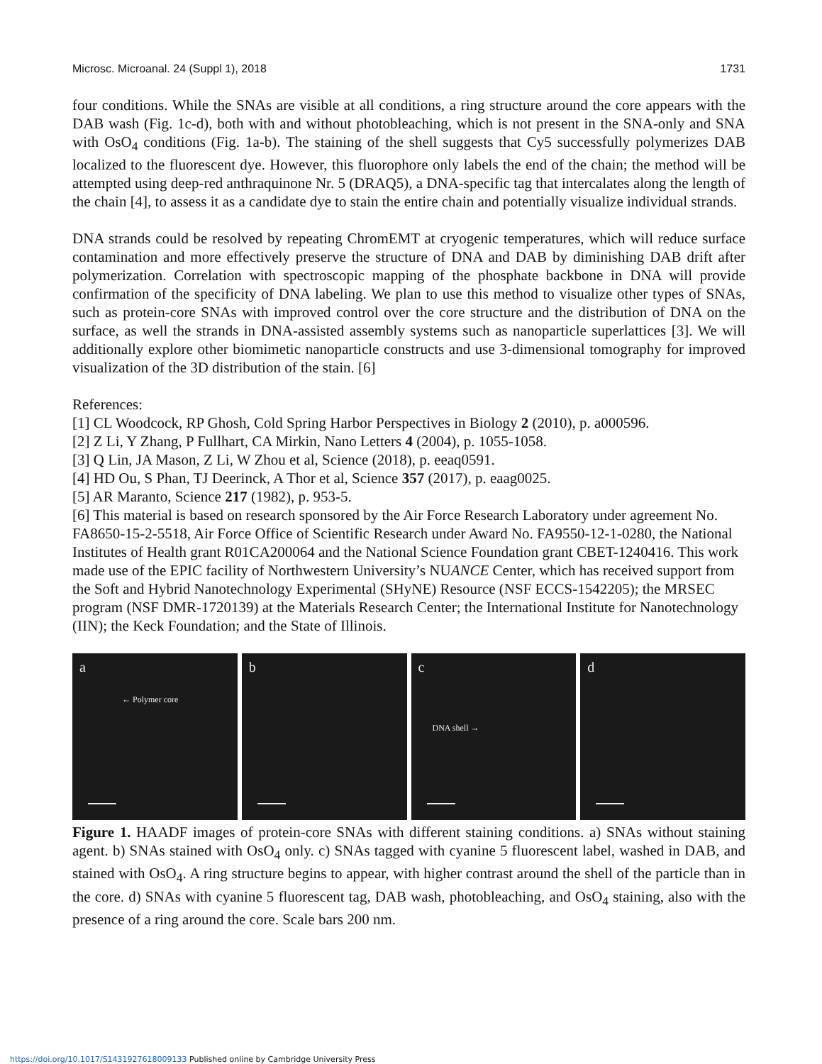Microsc. Microanal. 24 (Suppl 1), 2018 1731
four conditions. While the SNAs are visible at all conditions, a ring structure around the core appears with the DAB wash (Fig. 1c-d), both with and without photobleaching, which is not present in the SNA-only and SNA with OsO<sub>4</sub> conditions (Fig. 1a-b). The staining of the shell suggests that Cy5 successfully polymerizes DAB localized to the fluorescent dye. However, this fluorophore only labels the end of the chain; the method will be attempted using deep-red anthraquinone Nr. 5 (DRAQ5), a DNA-specific tag that intercalates along the length of the chain [4], to assess it as a candidate dye to stain the entire chain and potentially visualize individual strands.
DNA strands could be resolved by repeating ChromEMT at cryogenic temperatures, which will reduce surface contamination and more effectively preserve the structure of DNA and DAB by diminishing DAB drift after polymerization. Correlation with spectroscopic mapping of the phosphate backbone in DNA will provide confirmation of the specificity of DNA labeling. We plan to use this method to visualize other types of SNAs, such as protein-core SNAs with improved control over the core structure and the distribution of DNA on the surface, as well the strands in DNA-assisted assembly systems such as nanoparticle superlattices [3]. We will additionally explore other biomimetic nanoparticle constructs and use 3-dimensional tomography for improved visualization of the 3D distribution of the stain. [6]
References:
[1] CL Woodcock, RP Ghosh, Cold Spring Harbor Perspectives in Biology 2 (2010), p. a000596.
[2] Z Li, Y Zhang, P Fullhart, CA Mirkin, Nano Letters 4 (2004), p. 1055-1058.
[3] Q Lin, JA Mason, Z Li, W Zhou et al, Science (2018), p. eeaq0591.
[4] HD Ou, S Phan, TJ Deerinck, A Thor et al, Science 357 (2017), p. eaag0025.
[5] AR Maranto, Science 217 (1982), p. 953-5.
[6] This material is based on research sponsored by the Air Force Research Laboratory under agreement No. FA8650-15-2-5518, Air Force Office of Scientific Research under Award No. FA9550-12-1-0280, the National Institutes of Health grant R01CA200064 and the National Science Foundation grant CBET-1240416. This work made use of the EPIC facility of Northwestern University’s NUANCE Center, which has received support from the Soft and Hybrid Nanotechnology Experimental (SHyNE) Resource (NSF ECCS-1542205); the MRSEC program (NSF DMR-1720139) at the Materials Research Center; the International Institute for Nanotechnology (IIN); the Keck Foundation; and the State of Illinois.
a
← Polymer core
b c
DNA shell →
d
Figure 1. HAADF images of protein-core SNAs with different staining conditions. a) SNAs without staining agent. b) SNAs stained with OsO<sub>4</sub> only. c) SNAs tagged with cyanine 5 fluorescent label, washed in DAB, and stained with OsO<sub>4</sub>. A ring structure begins to appear, with higher contrast around the shell of the particle than in the core. d) SNAs with cyanine 5 fluorescent tag, DAB wash, photobleaching, and OsO<sub>4</sub> staining, also with the presence of a ring around the core. Scale bars 200 nm.
https://doi.org/10.1017/S1431927618009133 Published online by Cambridge University Press